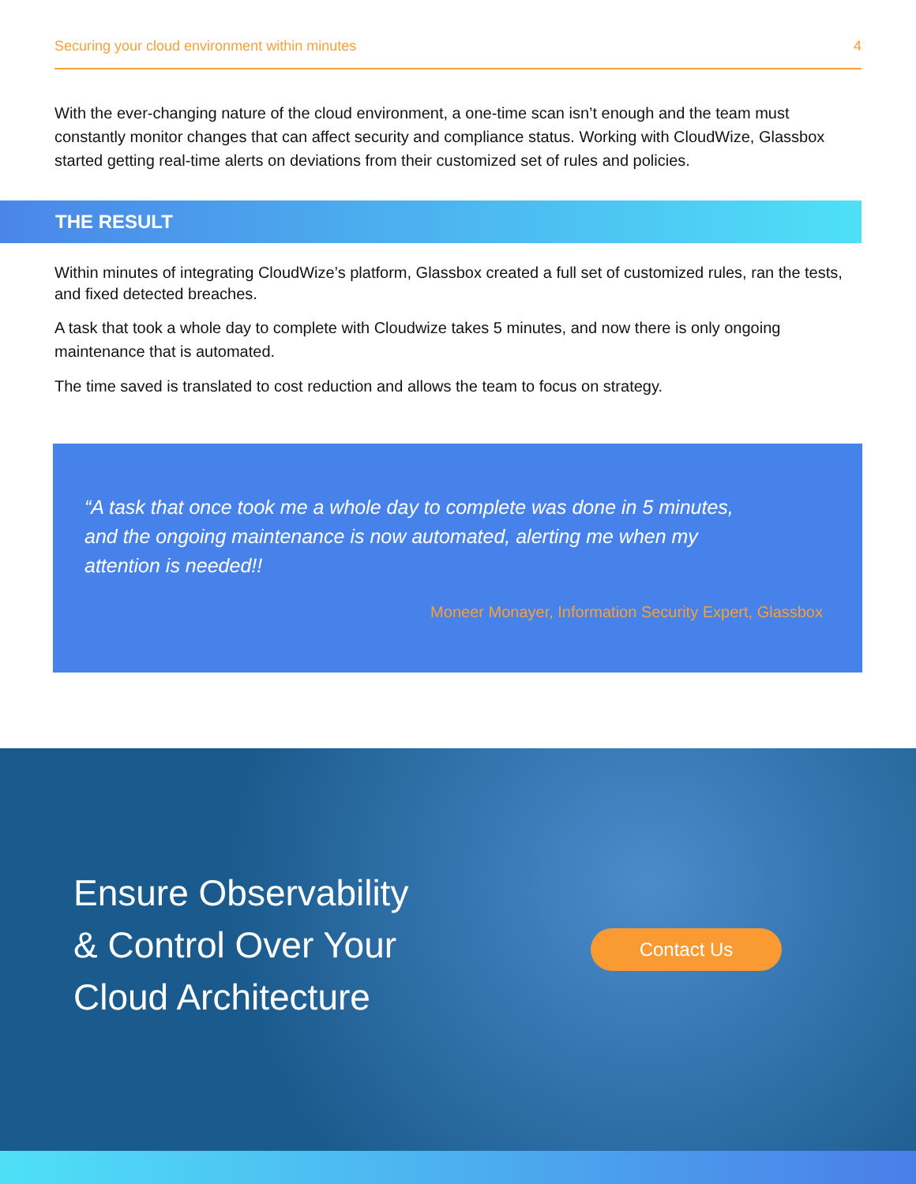Securing your cloud environment within minutes 4
With the ever-changing nature of the cloud environment, a one-time scan isn’t enough and the team must constantly monitor changes that can affect security and compliance status. Working with CloudWize, Glassbox started getting real-time alerts on deviations from their customized set of rules and policies.
THE RESULT
Within minutes of integrating CloudWize’s platform, Glassbox created a full set of customized rules, ran the tests, and fixed detected breaches.
A task that took a whole day to complete with Cloudwize takes 5 minutes, and now there is only ongoing maintenance that is automated.
The time saved is translated to cost reduction and allows the team to focus on strategy.
“A task that once took me a whole day to complete was done in 5 minutes, and the ongoing maintenance is now automated, alerting me when my attention is needed!!
Moneer Monayer, Information Security Expert, Glassbox
Ensure Observability
& Control Over Your
Cloud Architecture
Contact Us